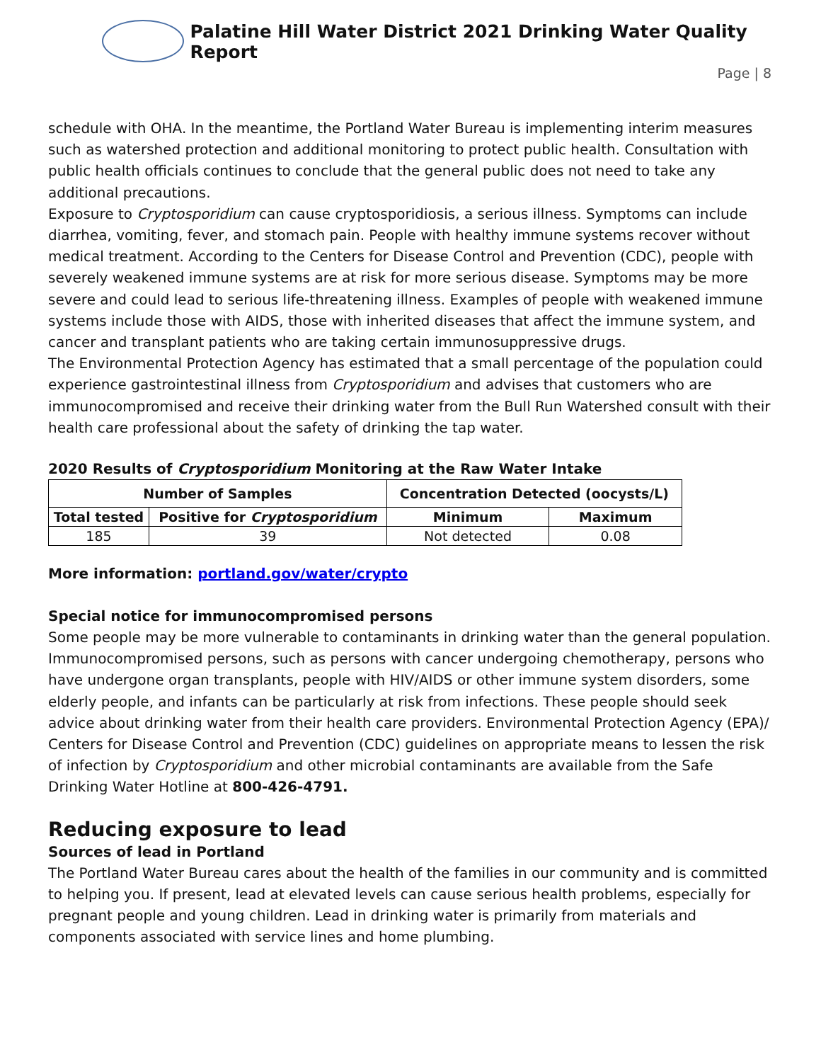Palatine Hill Water District 2021 Drinking Water Quality Report
Page | 8
schedule with OHA. In the meantime, the Portland Water Bureau is implementing interim measures such as watershed protection and additional monitoring to protect public health. Consultation with public health officials continues to conclude that the general public does not need to take any additional precautions.
Exposure to Cryptosporidium can cause cryptosporidiosis, a serious illness. Symptoms can include diarrhea, vomiting, fever, and stomach pain. People with healthy immune systems recover without medical treatment. According to the Centers for Disease Control and Prevention (CDC), people with severely weakened immune systems are at risk for more serious disease. Symptoms may be more severe and could lead to serious life-threatening illness. Examples of people with weakened immune systems include those with AIDS, those with inherited diseases that affect the immune system, and cancer and transplant patients who are taking certain immunosuppressive drugs.
The Environmental Protection Agency has estimated that a small percentage of the population could experience gastrointestinal illness from Cryptosporidium and advises that customers who are immunocompromised and receive their drinking water from the Bull Run Watershed consult with their health care professional about the safety of drinking the tap water.
2020 Results of Cryptosporidium Monitoring at the Raw Water Intake
| Number of Samples | | Concentration Detected (oocysts/L) | |
| --- | --- | --- | --- |
| Total tested | Positive for Cryptosporidium | Minimum | Maximum |
| 185 | 39 | Not detected | 0.08 |
More information: portland.gov/water/crypto
Special notice for immunocompromised persons
Some people may be more vulnerable to contaminants in drinking water than the general population. Immunocompromised persons, such as persons with cancer undergoing chemotherapy, persons who have undergone organ transplants, people with HIV/AIDS or other immune system disorders, some elderly people, and infants can be particularly at risk from infections. These people should seek advice about drinking water from their health care providers. Environmental Protection Agency (EPA)/ Centers for Disease Control and Prevention (CDC) guidelines on appropriate means to lessen the risk of infection by Cryptosporidium and other microbial contaminants are available from the Safe Drinking Water Hotline at 800-426-4791.
Reducing exposure to lead
Sources of lead in Portland
The Portland Water Bureau cares about the health of the families in our community and is committed to helping you. If present, lead at elevated levels can cause serious health problems, especially for pregnant people and young children. Lead in drinking water is primarily from materials and components associated with service lines and home plumbing.